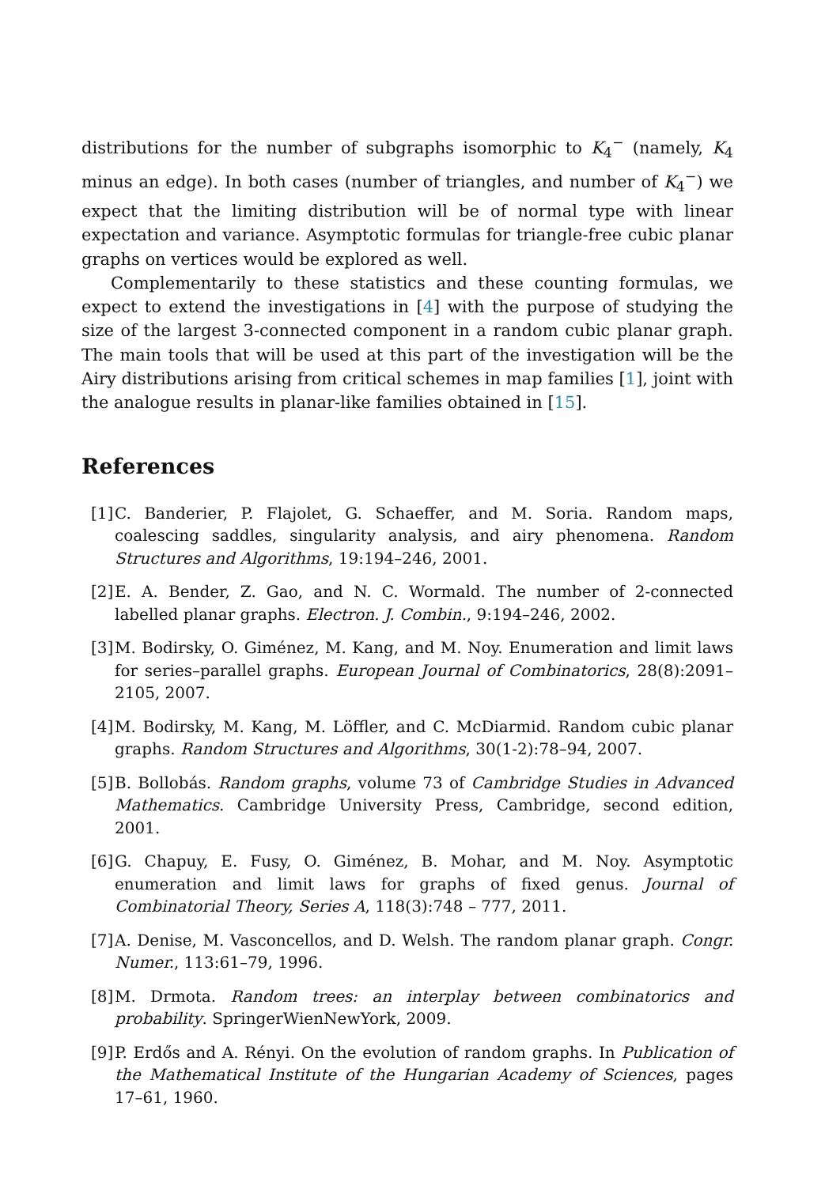distributions for the number of subgraphs isomorphic to K<sub>4</sub><sup>−</sup> (namely, K<sub>4</sub> minus an edge). In both cases (number of triangles, and number of K<sub>4</sub><sup>−</sup>) we expect that the limiting distribution will be of normal type with linear expectation and variance. Asymptotic formulas for triangle-free cubic planar graphs on vertices would be explored as well.
Complementarily to these statistics and these counting formulas, we expect to extend the investigations in [4] with the purpose of studying the size of the largest 3-connected component in a random cubic planar graph. The main tools that will be used at this part of the investigation will be the Airy distributions arising from critical schemes in map families [1], joint with the analogue results in planar-like families obtained in [15].
References
[1] C. Banderier, P. Flajolet, G. Schaeffer, and M. Soria. Random maps, coalescing saddles, singularity analysis, and airy phenomena. Random Structures and Algorithms, 19:194–246, 2001.
[2] E. A. Bender, Z. Gao, and N. C. Wormald. The number of 2-connected labelled planar graphs. Electron. J. Combin., 9:194–246, 2002.
[3] M. Bodirsky, O. Giménez, M. Kang, and M. Noy. Enumeration and limit laws for series–parallel graphs. European Journal of Combinatorics, 28(8):2091–2105, 2007.
[4] M. Bodirsky, M. Kang, M. Löffler, and C. McDiarmid. Random cubic planar graphs. Random Structures and Algorithms, 30(1-2):78–94, 2007.
[5] B. Bollobás. Random graphs, volume 73 of Cambridge Studies in Advanced Mathematics. Cambridge University Press, Cambridge, second edition, 2001.
[6] G. Chapuy, E. Fusy, O. Giménez, B. Mohar, and M. Noy. Asymptotic enumeration and limit laws for graphs of fixed genus. Journal of Combinatorial Theory, Series A, 118(3):748 – 777, 2011.
[7] A. Denise, M. Vasconcellos, and D. Welsh. The random planar graph. Congr. Numer., 113:61–79, 1996.
[8] M. Drmota. Random trees: an interplay between combinatorics and probability. SpringerWienNewYork, 2009.
[9] P. Erdős and A. Rényi. On the evolution of random graphs. In Publication of the Mathematical Institute of the Hungarian Academy of Sciences, pages 17–61, 1960.